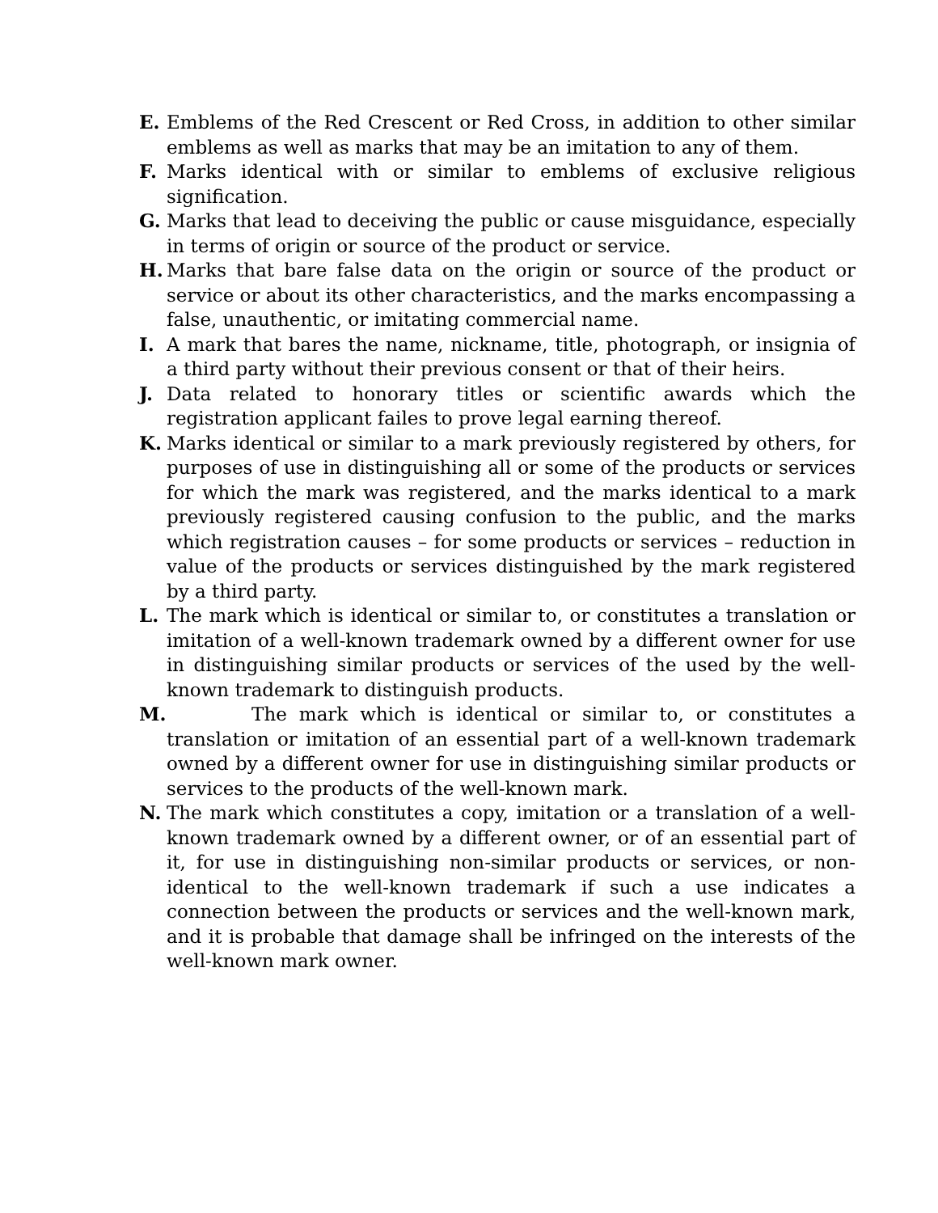E. Emblems of the Red Crescent or Red Cross, in addition to other similar emblems as well as marks that may be an imitation to any of them.
F. Marks identical with or similar to emblems of exclusive religious signification.
G. Marks that lead to deceiving the public or cause misguidance, especially in terms of origin or source of the product or service.
H. Marks that bare false data on the origin or source of the product or service or about its other characteristics, and the marks encompassing a false, unauthentic, or imitating commercial name.
I. A mark that bares the name, nickname, title, photograph, or insignia of a third party without their previous consent or that of their heirs.
J. Data related to honorary titles or scientific awards which the registration applicant failes to prove legal earning thereof.
K. Marks identical or similar to a mark previously registered by others, for purposes of use in distinguishing all or some of the products or services for which the mark was registered, and the marks identical to a mark previously registered causing confusion to the public, and the marks which registration causes – for some products or services – reduction in value of the products or services distinguished by the mark registered by a third party.
L. The mark which is identical or similar to, or constitutes a translation or imitation of a well-known trademark owned by a different owner for use in distinguishing similar products or services of the used by the well-known trademark to distinguish products.
M. The mark which is identical or similar to, or constitutes a translation or imitation of an essential part of a well-known trademark owned by a different owner for use in distinguishing similar products or services to the products of the well-known mark.
N. The mark which constitutes a copy, imitation or a translation of a well-known trademark owned by a different owner, or of an essential part of it, for use in distinguishing non-similar products or services, or non-identical to the well-known trademark if such a use indicates a connection between the products or services and the well-known mark, and it is probable that damage shall be infringed on the interests of the well-known mark owner.